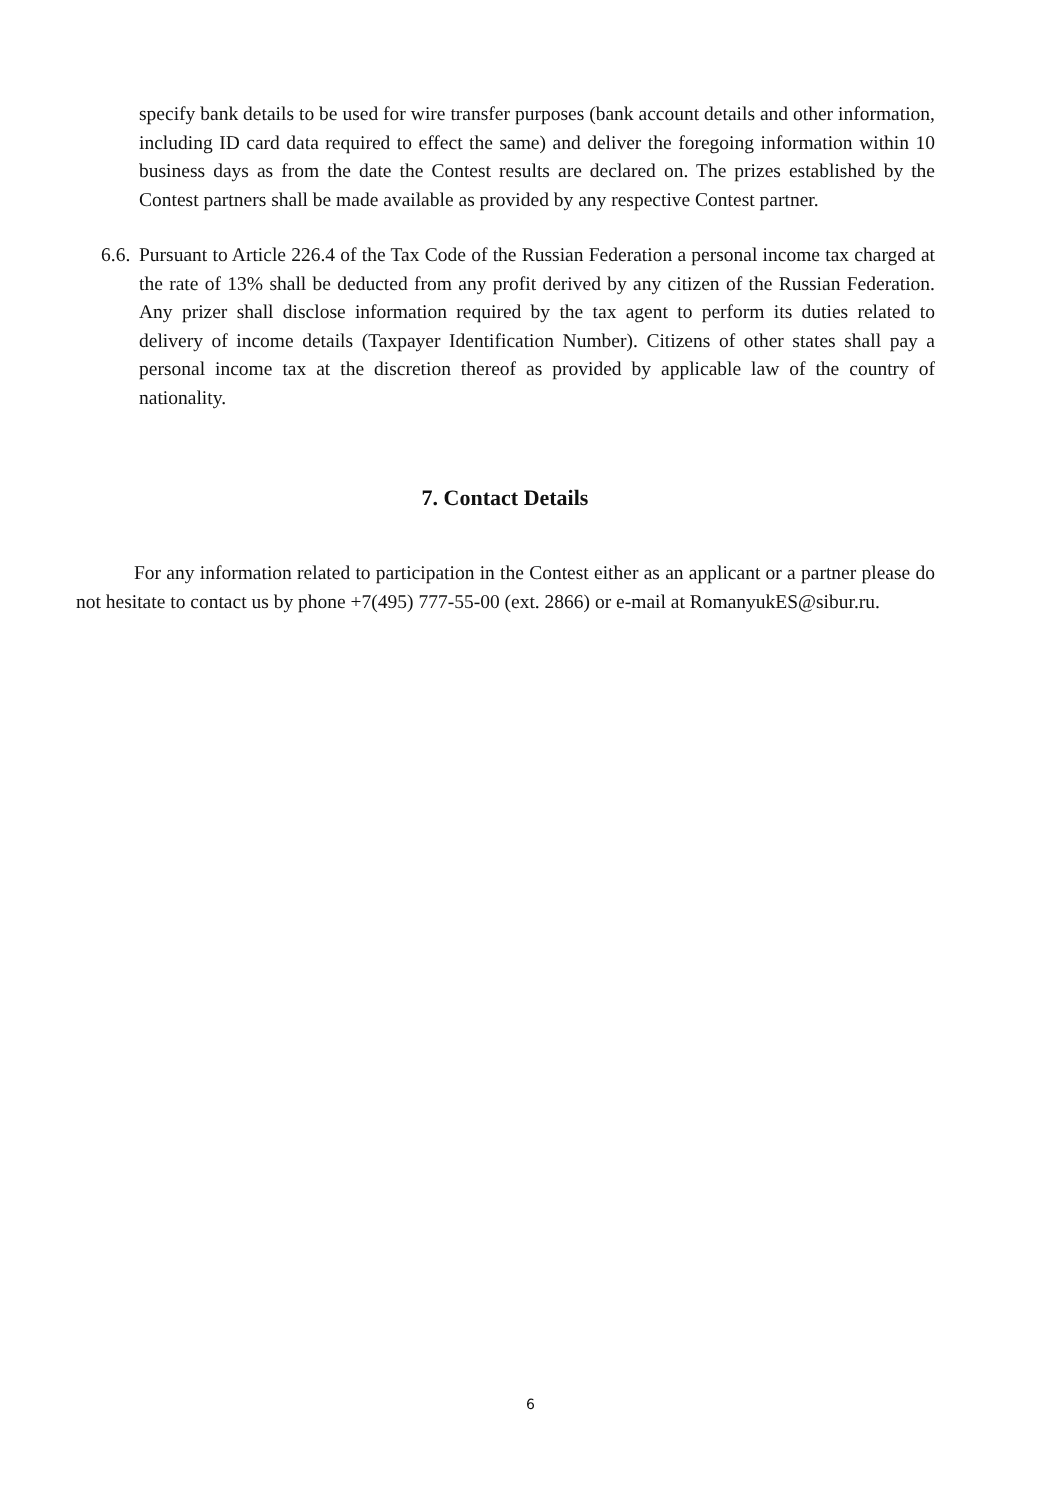specify bank details to be used for wire transfer purposes (bank account details and other information, including ID card data required to effect the same) and deliver the foregoing information within 10 business days as from the date the Contest results are declared on. The prizes established by the Contest partners shall be made available as provided by any respective Contest partner.
6.6.
Pursuant to Article 226.4 of the Tax Code of the Russian Federation a personal income tax charged at the rate of 13% shall be deducted from any profit derived by any citizen of the Russian Federation. Any prizer shall disclose information required by the tax agent to perform its duties related to delivery of income details (Taxpayer Identification Number). Citizens of other states shall pay a personal income tax at the discretion thereof as provided by applicable law of the country of nationality.
7. Contact Details
For any information related to participation in the Contest either as an applicant or a partner please do not hesitate to contact us by phone +7(495) 777-55-00 (ext. 2866) or e-mail at RomanyukES@sibur.ru.
6